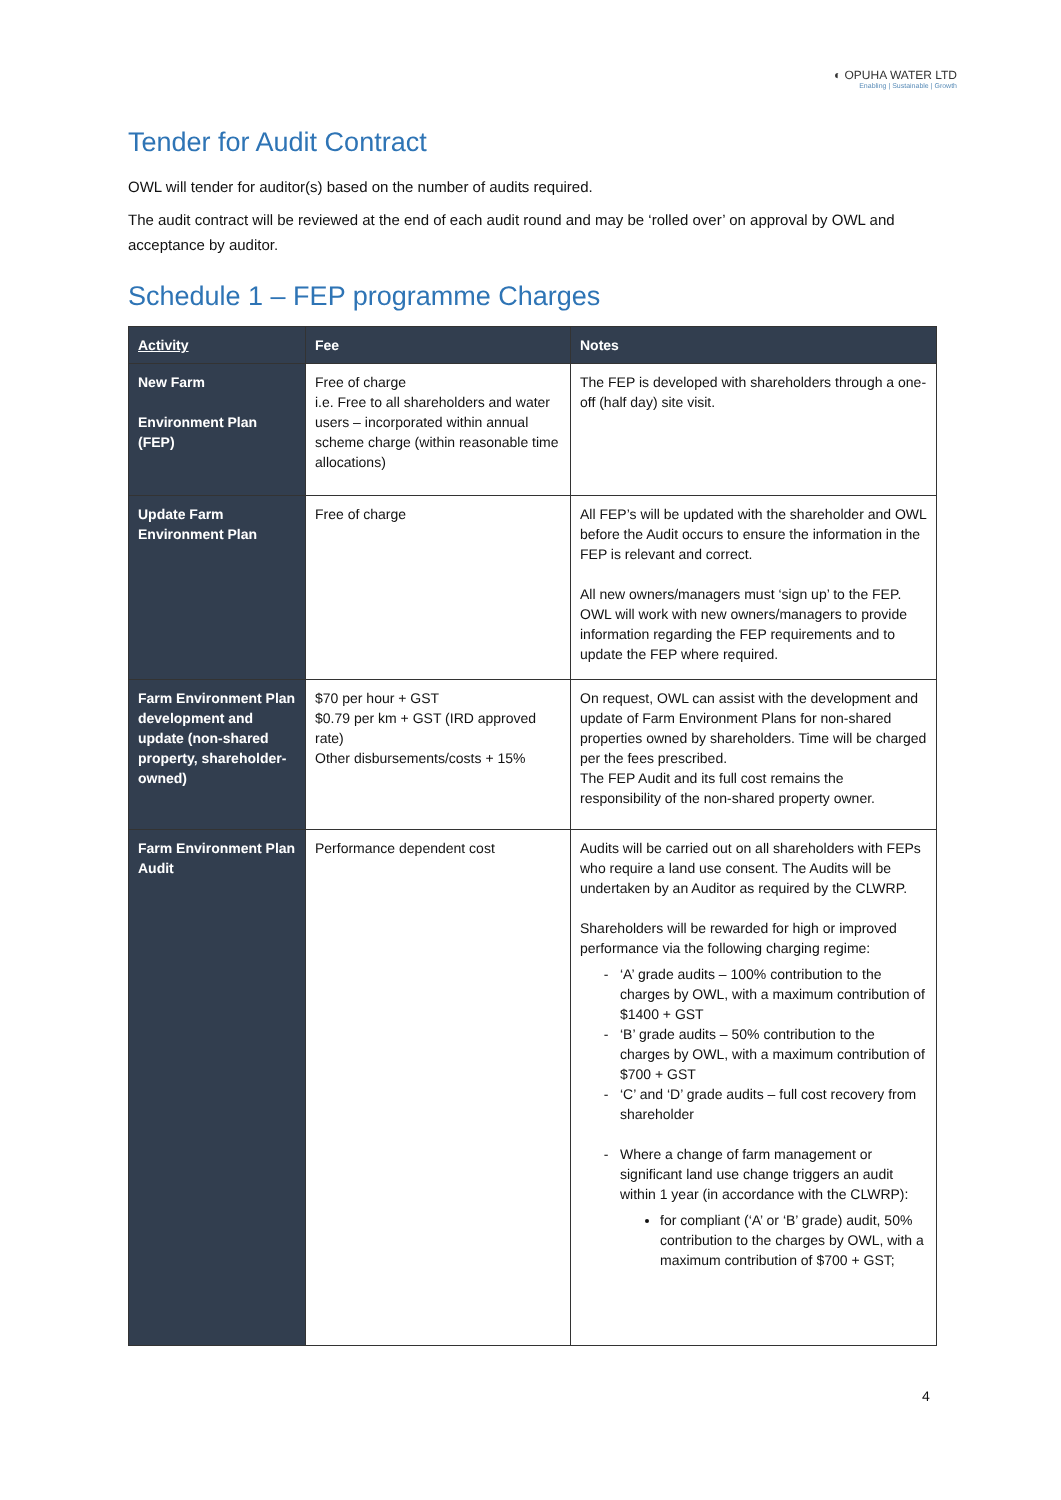◐ OPUHA WATER LTD
Enabling | Sustainable | Growth
Tender for Audit Contract
OWL will tender for auditor(s) based on the number of audits required.
The audit contract will be reviewed at the end of each audit round and may be ‘rolled over’ on approval by OWL and acceptance by auditor.
Schedule 1 – FEP programme Charges
| Activity | Fee | Notes |
| --- | --- | --- |
| New Farm Environment Plan (FEP) | Free of charge i.e. Free to all shareholders and water users – incorporated within annual scheme charge (within reasonable time allocations) | The FEP is developed with shareholders through a one-off (half day) site visit. |
| Update Farm Environment Plan | Free of charge | All FEP’s will be updated with the shareholder and OWL before the Audit occurs to ensure the information in the FEP is relevant and correct. All new owners/managers must ‘sign up’ to the FEP. OWL will work with new owners/managers to provide information regarding the FEP requirements and to update the FEP where required. |
| Farm Environment Plan development and update (non-shared property, shareholder-owned) | $70 per hour + GST $0.79 per km + GST (IRD approved rate) Other disbursements/costs + 15% | On request, OWL can assist with the development and update of Farm Environment Plans for non-shared properties owned by shareholders. Time will be charged per the fees prescribed. The FEP Audit and its full cost remains the responsibility of the non-shared property owner. |
| Farm Environment Plan Audit | Performance dependent cost | Audits will be carried out on all shareholders with FEPs who require a land use consent. The Audits will be undertaken by an Auditor as required by the CLWRP. Shareholders will be rewarded for high or improved performance via the following charging regime: ‘A’ grade audits – 100% contribution to the charges by OWL, with a maximum contribution of $1400 + GST ‘B’ grade audits – 50% contribution to the charges by OWL, with a maximum contribution of $700 + GST ‘C’ and ‘D’ grade audits – full cost recovery from shareholder Where a change of farm management or significant land use change triggers an audit within 1 year (in accordance with the CLWRP): for compliant (‘A’ or ‘B’ grade) audit, 50% contribution to the charges by OWL, with a maximum contribution of $700 + GST; |
4